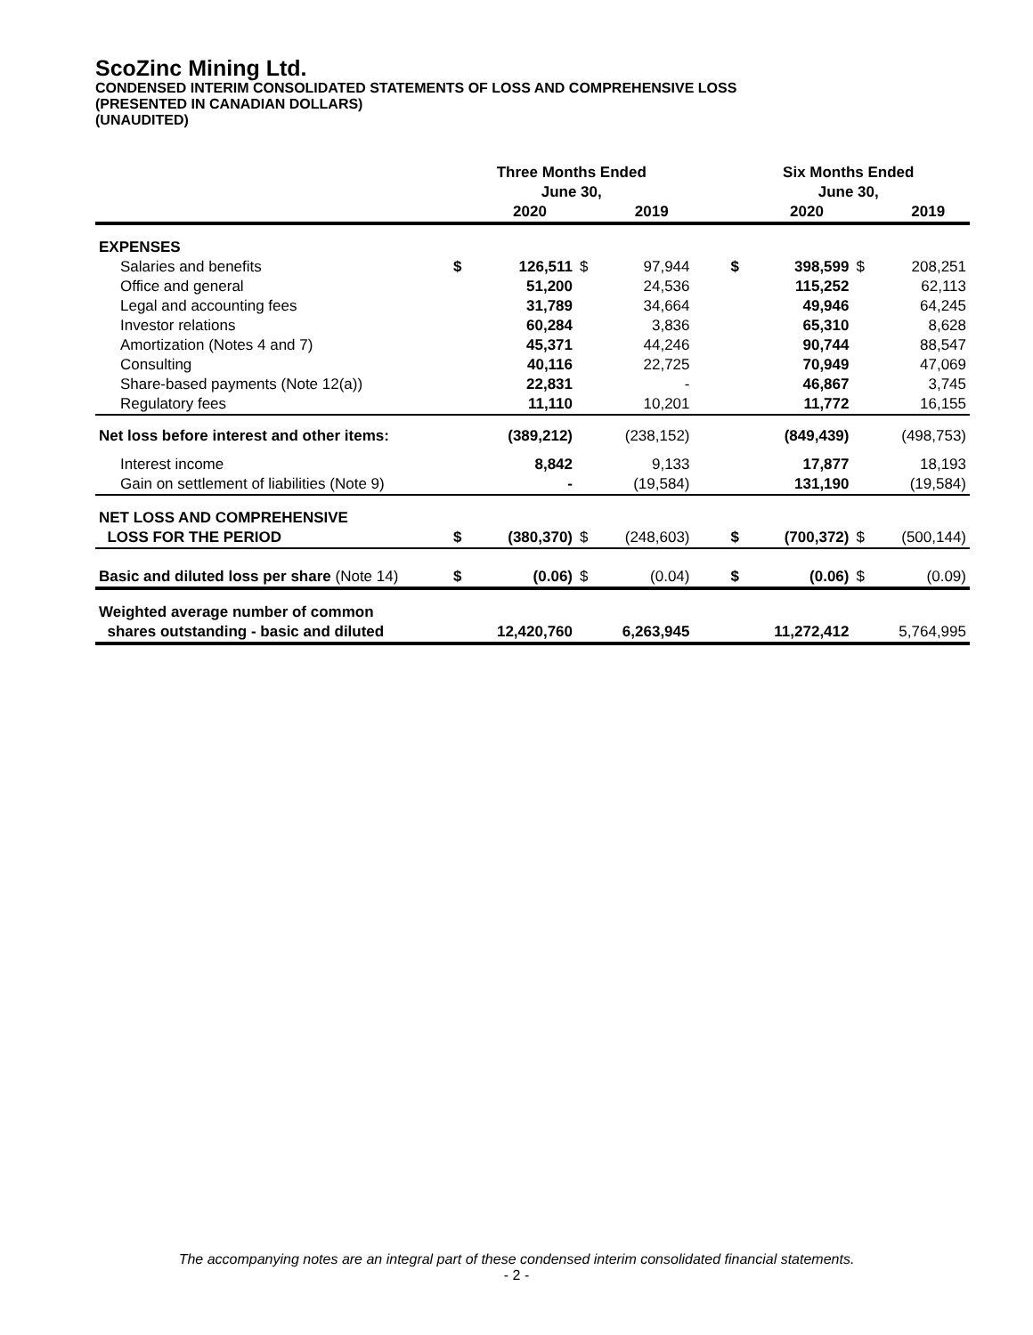ScoZinc Mining Ltd.
CONDENSED INTERIM CONSOLIDATED STATEMENTS OF LOSS AND COMPREHENSIVE LOSS
(PRESENTED IN CANADIAN DOLLARS)
(UNAUDITED)
| | Three Months Ended June 30, | | | | | Six Months Ended June 30, | | | |
| --- | --- | --- | --- | --- | --- | --- | --- | --- | --- |
| | | 2020 | | 2019 | | | 2020 | | 2019 |
| EXPENSES | | | | | | | | | |
| Salaries and benefits | $ | 126,511 | $ | 97,944 | | $ | 398,599 | $ | 208,251 |
| Office and general | | 51,200 | | 24,536 | | | 115,252 | | 62,113 |
| Legal and accounting fees | | 31,789 | | 34,664 | | | 49,946 | | 64,245 |
| Investor relations | | 60,284 | | 3,836 | | | 65,310 | | 8,628 |
| Amortization (Notes 4 and 7) | | 45,371 | | 44,246 | | | 90,744 | | 88,547 |
| Consulting | | 40,116 | | 22,725 | | | 70,949 | | 47,069 |
| Share-based payments (Note 12(a)) | | 22,831 | | - | | | 46,867 | | 3,745 |
| Regulatory fees | | 11,110 | | 10,201 | | | 11,772 | | 16,155 |
| Net loss before interest and other items: | | (389,212) | | (238,152) | | | (849,439) | | (498,753) |
| Interest income | | 8,842 | | 9,133 | | | 17,877 | | 18,193 |
| Gain on settlement of liabilities (Note 9) | | - | | (19,584) | | | 131,190 | | (19,584) |
| NET LOSS AND COMPREHENSIVE LOSS FOR THE PERIOD | $ | (380,370) | $ | (248,603) | | $ | (700,372) | $ | (500,144) |
| Basic and diluted loss per share (Note 14) | $ | (0.06) | $ | (0.04) | | $ | (0.06) | $ | (0.09) |
| Weighted average number of common shares outstanding - basic and diluted | | 12,420,760 | | 6,263,945 | | | 11,272,412 | | 5,764,995 |
The accompanying notes are an integral part of these condensed interim consolidated financial statements.
- 2 -